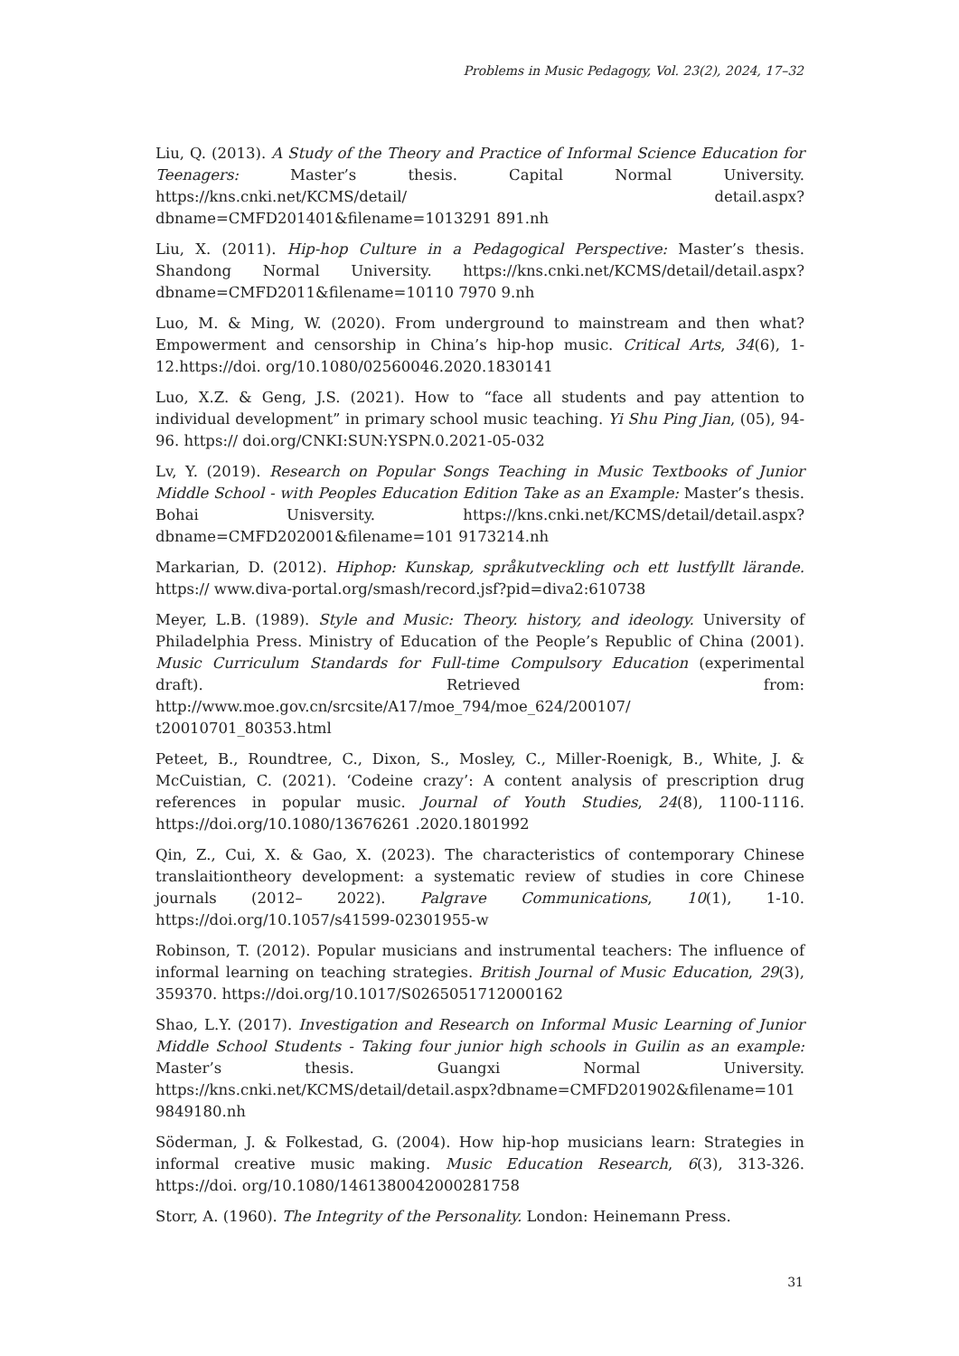Problems in Music Pedagogy, Vol. 23(2), 2024, 17–32
Liu, Q. (2013). A Study of the Theory and Practice of Informal Science Education for Teenagers: Master’s thesis. Capital Normal University. https://kns.cnki.net/KCMS/detail/ detail.aspx?dbname=CMFD201401&filename=1013291 891.nh
Liu, X. (2011). Hip-hop Culture in a Pedagogical Perspective: Master’s thesis. Shandong Normal University. https://kns.cnki.net/KCMS/detail/detail.aspx?dbname=CMFD2011&filename=10110 7970 9.nh
Luo, M. & Ming, W. (2020). From underground to mainstream and then what? Empowerment and censorship in China’s hip-hop music. Critical Arts, 34(6), 1-12.https://doi. org/10.1080/02560046.2020.1830141
Luo, X.Z. & Geng, J.S. (2021). How to “face all students and pay attention to individual development” in primary school music teaching. Yi Shu Ping Jian, (05), 94-96. https:// doi.org/CNKI:SUN:YSPN.0.2021-05-032
Lv, Y. (2019). Research on Popular Songs Teaching in Music Textbooks of Junior Middle School - with Peoples Education Edition Take as an Example: Master’s thesis. Bohai Unisversity. https://kns.cnki.net/KCMS/detail/detail.aspx?dbname=CMFD202001&filename=101 9173214.nh
Markarian, D. (2012). Hiphop: Kunskap, språkutveckling och ett lustfyllt lärande. https:// www.diva-portal.org/smash/record.jsf?pid=diva2:610738
Meyer, L.B. (1989). Style and Music: Theory. history, and ideology. University of Philadelphia Press. Ministry of Education of the People’s Republic of China (2001). Music Curriculum Standards for Full-time Compulsory Education (experimental draft). Retrieved from: http://www.moe.gov.cn/srcsite/A17/moe_794/moe_624/200107/ t20010701_80353.html
Peteet, B., Roundtree, C., Dixon, S., Mosley, C., Miller-Roenigk, B., White, J. & McCuistian, C. (2021). ‘Codeine crazy’: A content analysis of prescription drug references in popular music. Journal of Youth Studies, 24(8), 1100-1116. https://doi.org/10.1080/13676261 .2020.1801992
Qin, Z., Cui, X. & Gao, X. (2023). The characteristics of contemporary Chinese translaitiontheory development: a systematic review of studies in core Chinese journals (2012– 2022). Palgrave Communications, 10(1), 1-10. https://doi.org/10.1057/s41599-02301955-w
Robinson, T. (2012). Popular musicians and instrumental teachers: The influence of informal learning on teaching strategies. British Journal of Music Education, 29(3), 359370. https://doi.org/10.1017/S0265051712000162
Shao, L.Y. (2017). Investigation and Research on Informal Music Learning of Junior Middle School Students - Taking four junior high schools in Guilin as an example: Master’s thesis. Guangxi Normal University. https://kns.cnki.net/KCMS/detail/detail.aspx?dbname=CMFD201902&filename=101 9849180.nh
Söderman, J. & Folkestad, G. (2004). How hip-hop musicians learn: Strategies in informal creative music making. Music Education Research, 6(3), 313-326. https://doi. org/10.1080/1461380042000281758
Storr, A. (1960). The Integrity of the Personality. London: Heinemann Press.
31